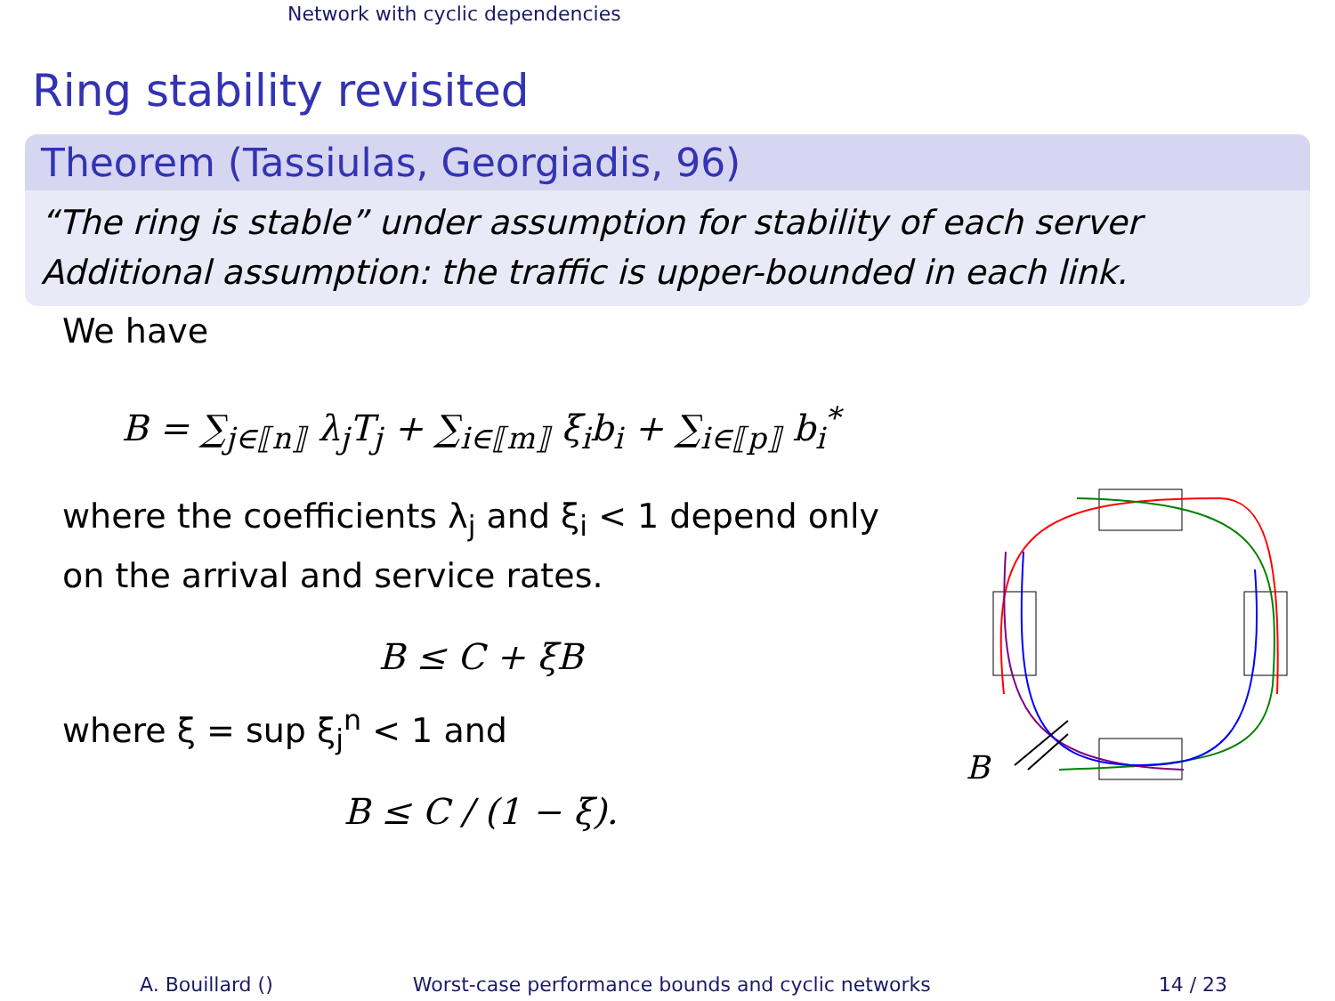Network with cyclic dependencies
Ring stability revisited
Theorem (Tassiulas, Georgiadis, 96)
“The ring is stable” under assumption for stability of each server
Additional assumption: the traffic is upper-bounded in each link.
We have
B = ∑<sub>j∈⟦n⟧</sub> λ<sub>j</sub>T<sub>j</sub> + ∑<sub>i∈⟦m⟧</sub> ξ<sub>i</sub>b<sub>i</sub> + ∑<sub>i∈⟦p⟧</sub> b<sub>i</sub><sup>*</sup>
where the coefficients λ<sub>j</sub> and ξ<sub>i</sub> < 1 depend only
on the arrival and service rates.
B ≤ C + ξB
where ξ = sup ξ<sub>j</sub><sup>n</sup> < 1 and
B ≤ C / (1 − ξ).
B
A. Bouillard () Worst-case performance bounds and cyclic networks 14 / 23